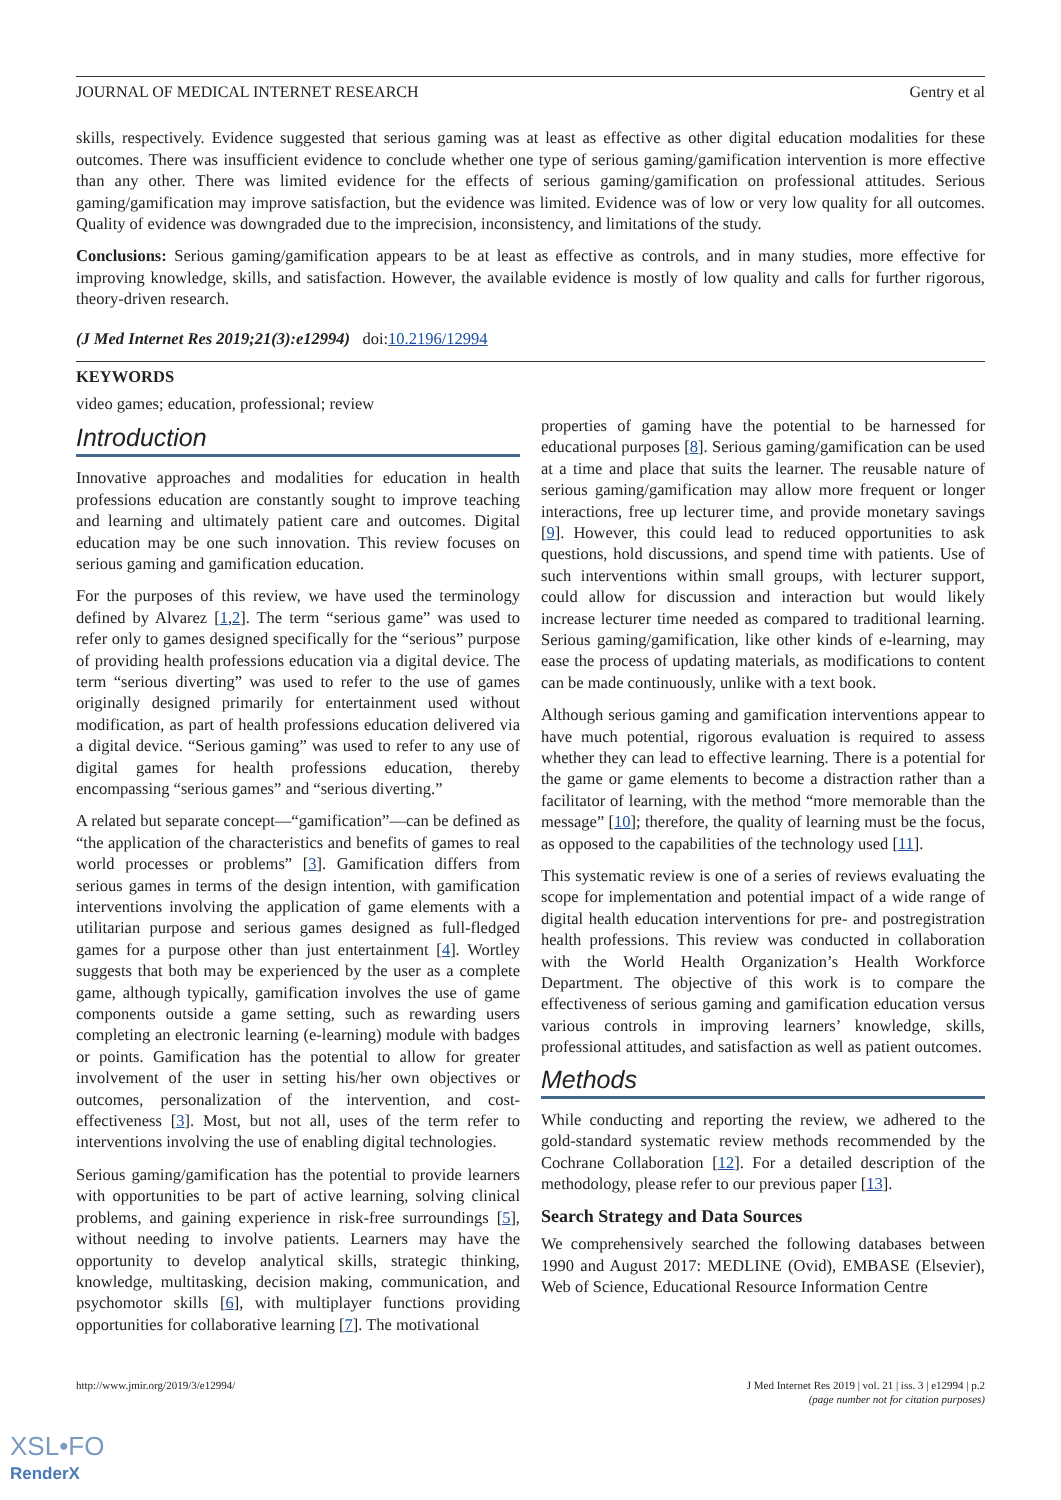JOURNAL OF MEDICAL INTERNET RESEARCH Gentry et al
skills, respectively. Evidence suggested that serious gaming was at least as effective as other digital education modalities for these outcomes. There was insufficient evidence to conclude whether one type of serious gaming/gamification intervention is more effective than any other. There was limited evidence for the effects of serious gaming/gamification on professional attitudes. Serious gaming/gamification may improve satisfaction, but the evidence was limited. Evidence was of low or very low quality for all outcomes. Quality of evidence was downgraded due to the imprecision, inconsistency, and limitations of the study.
Conclusions: Serious gaming/gamification appears to be at least as effective as controls, and in many studies, more effective for improving knowledge, skills, and satisfaction. However, the available evidence is mostly of low quality and calls for further rigorous, theory-driven research.
(J Med Internet Res 2019;21(3):e12994) doi:10.2196/12994
KEYWORDS
video games; education, professional; review
Introduction
Innovative approaches and modalities for education in health professions education are constantly sought to improve teaching and learning and ultimately patient care and outcomes. Digital education may be one such innovation. This review focuses on serious gaming and gamification education.
For the purposes of this review, we have used the terminology defined by Alvarez [1,2]. The term “serious game” was used to refer only to games designed specifically for the “serious” purpose of providing health professions education via a digital device. The term “serious diverting” was used to refer to the use of games originally designed primarily for entertainment used without modification, as part of health professions education delivered via a digital device. “Serious gaming” was used to refer to any use of digital games for health professions education, thereby encompassing “serious games” and “serious diverting.”
A related but separate concept—“gamification”—can be defined as “the application of the characteristics and benefits of games to real world processes or problems” [3]. Gamification differs from serious games in terms of the design intention, with gamification interventions involving the application of game elements with a utilitarian purpose and serious games designed as full-fledged games for a purpose other than just entertainment [4]. Wortley suggests that both may be experienced by the user as a complete game, although typically, gamification involves the use of game components outside a game setting, such as rewarding users completing an electronic learning (e-learning) module with badges or points. Gamification has the potential to allow for greater involvement of the user in setting his/her own objectives or outcomes, personalization of the intervention, and cost-effectiveness [3]. Most, but not all, uses of the term refer to interventions involving the use of enabling digital technologies.
Serious gaming/gamification has the potential to provide learners with opportunities to be part of active learning, solving clinical problems, and gaining experience in risk-free surroundings [5], without needing to involve patients. Learners may have the opportunity to develop analytical skills, strategic thinking, knowledge, multitasking, decision making, communication, and psychomotor skills [6], with multiplayer functions providing opportunities for collaborative learning [7]. The motivational
properties of gaming have the potential to be harnessed for educational purposes [8]. Serious gaming/gamification can be used at a time and place that suits the learner. The reusable nature of serious gaming/gamification may allow more frequent or longer interactions, free up lecturer time, and provide monetary savings [9]. However, this could lead to reduced opportunities to ask questions, hold discussions, and spend time with patients. Use of such interventions within small groups, with lecturer support, could allow for discussion and interaction but would likely increase lecturer time needed as compared to traditional learning. Serious gaming/gamification, like other kinds of e-learning, may ease the process of updating materials, as modifications to content can be made continuously, unlike with a text book.
Although serious gaming and gamification interventions appear to have much potential, rigorous evaluation is required to assess whether they can lead to effective learning. There is a potential for the game or game elements to become a distraction rather than a facilitator of learning, with the method “more memorable than the message” [10]; therefore, the quality of learning must be the focus, as opposed to the capabilities of the technology used [11].
This systematic review is one of a series of reviews evaluating the scope for implementation and potential impact of a wide range of digital health education interventions for pre- and postregistration health professions. This review was conducted in collaboration with the World Health Organization’s Health Workforce Department. The objective of this work is to compare the effectiveness of serious gaming and gamification education versus various controls in improving learners’ knowledge, skills, professional attitudes, and satisfaction as well as patient outcomes.
Methods
While conducting and reporting the review, we adhered to the gold-standard systematic review methods recommended by the Cochrane Collaboration [12]. For a detailed description of the methodology, please refer to our previous paper [13].
Search Strategy and Data Sources
We comprehensively searched the following databases between 1990 and August 2017: MEDLINE (Ovid), EMBASE (Elsevier), Web of Science, Educational Resource Information Centre
http://www.jmir.org/2019/3/e12994/ J Med Internet Res 2019 | vol. 21 | iss. 3 | e12994 | p.2
(page number not for citation purposes)
XSL•FO
RenderX